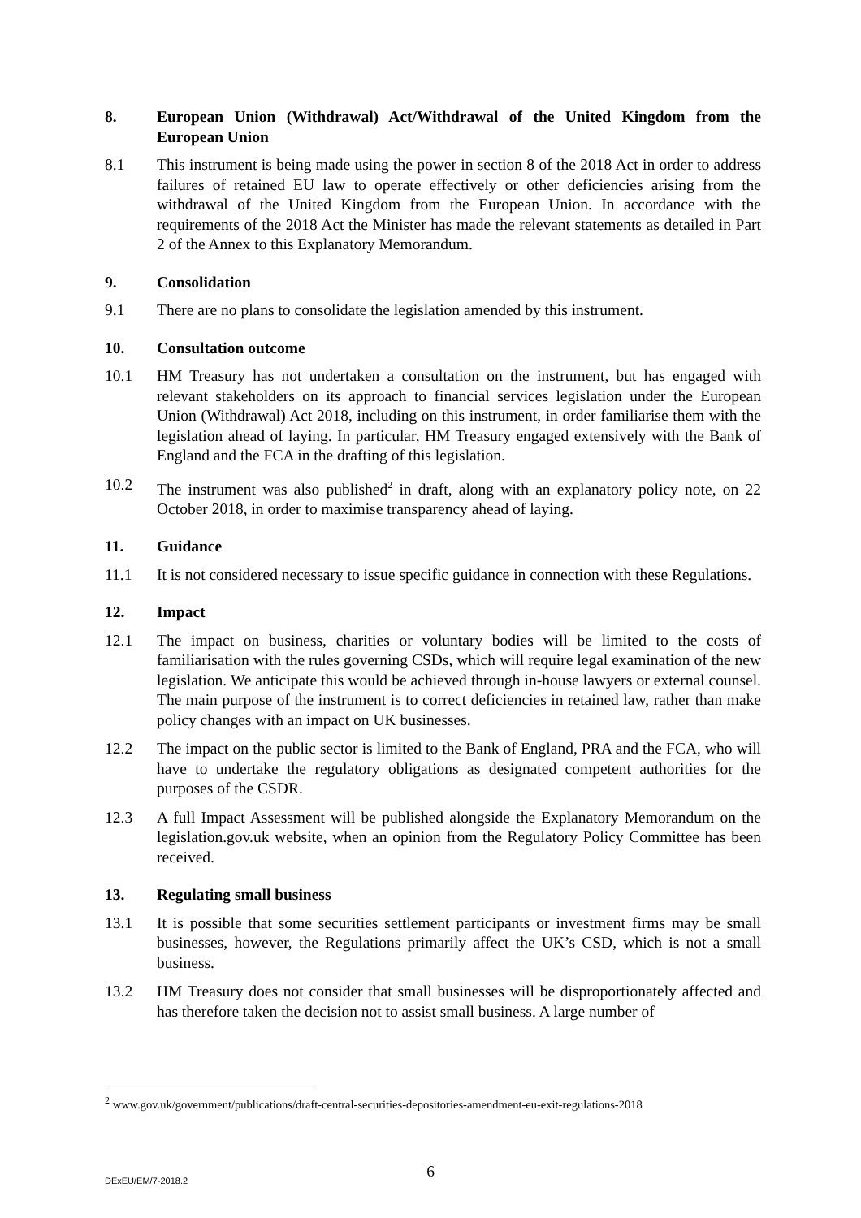8. European Union (Withdrawal) Act/Withdrawal of the United Kingdom from the European Union
8.1 This instrument is being made using the power in section 8 of the 2018 Act in order to address failures of retained EU law to operate effectively or other deficiencies arising from the withdrawal of the United Kingdom from the European Union. In accordance with the requirements of the 2018 Act the Minister has made the relevant statements as detailed in Part 2 of the Annex to this Explanatory Memorandum.
9. Consolidation
9.1 There are no plans to consolidate the legislation amended by this instrument.
10. Consultation outcome
10.1 HM Treasury has not undertaken a consultation on the instrument, but has engaged with relevant stakeholders on its approach to financial services legislation under the European Union (Withdrawal) Act 2018, including on this instrument, in order familiarise them with the legislation ahead of laying. In particular, HM Treasury engaged extensively with the Bank of England and the FCA in the drafting of this legislation.
10.2 The instrument was also published<sup>2</sup> in draft, along with an explanatory policy note, on 22 October 2018, in order to maximise transparency ahead of laying.
11. Guidance
11.1 It is not considered necessary to issue specific guidance in connection with these Regulations.
12. Impact
12.1 The impact on business, charities or voluntary bodies will be limited to the costs of familiarisation with the rules governing CSDs, which will require legal examination of the new legislation. We anticipate this would be achieved through in-house lawyers or external counsel. The main purpose of the instrument is to correct deficiencies in retained law, rather than make policy changes with an impact on UK businesses.
12.2 The impact on the public sector is limited to the Bank of England, PRA and the FCA, who will have to undertake the regulatory obligations as designated competent authorities for the purposes of the CSDR.
12.3 A full Impact Assessment will be published alongside the Explanatory Memorandum on the legislation.gov.uk website, when an opinion from the Regulatory Policy Committee has been received.
13. Regulating small business
13.1 It is possible that some securities settlement participants or investment firms may be small businesses, however, the Regulations primarily affect the UK’s CSD, which is not a small business.
13.2 HM Treasury does not consider that small businesses will be disproportionately affected and has therefore taken the decision not to assist small business. A large number of
<sup>2</sup> www.gov.uk/government/publications/draft-central-securities-depositories-amendment-eu-exit-regulations-2018
6 DExEU/EM/7-2018.2